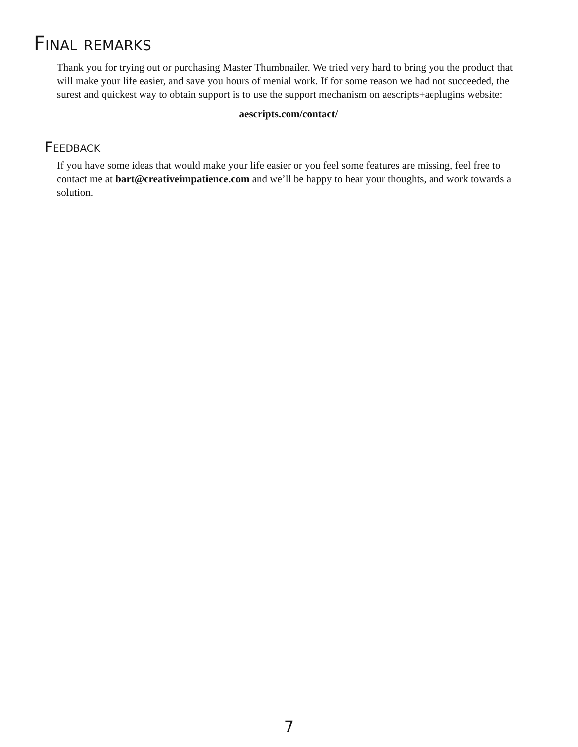Final remarks
Thank you for trying out or purchasing Master Thumbnailer. We tried very hard to bring you the product that will make your life easier, and save you hours of menial work. If for some reason we had not succeeded, the surest and quickest way to obtain support is to use the support mechanism on aescripts+aeplugins website:
aescripts.com/contact/
Feedback
If you have some ideas that would make your life easier or you feel some features are missing, feel free to contact me at bart@creativeimpatience.com and we’ll be happy to hear your thoughts, and work towards a solution.
7